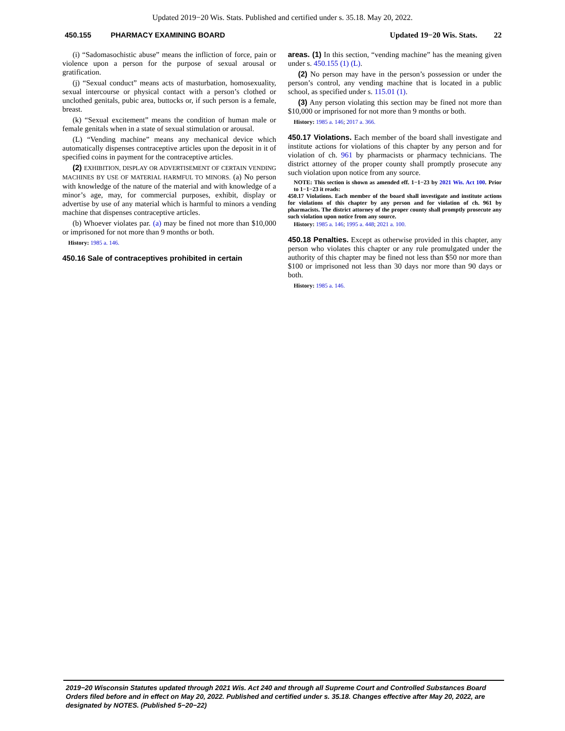Updated 2019−20 Wis. Stats. Published and certified under s. 35.18. May 20, 2022.
450.155 PHARMACY EXAMINING BOARD Updated 19−20 Wis. Stats. 22
(i) “Sadomasochistic abuse” means the infliction of force, pain or violence upon a person for the purpose of sexual arousal or gratification.
(j) “Sexual conduct” means acts of masturbation, homosexuality, sexual intercourse or physical contact with a person’s clothed or unclothed genitals, pubic area, buttocks or, if such person is a female, breast.
(k) “Sexual excitement” means the condition of human male or female genitals when in a state of sexual stimulation or arousal.
(L) “Vending machine” means any mechanical device which automatically dispenses contraceptive articles upon the deposit in it of specified coins in payment for the contraceptive articles.
(2) EXHIBITION, DISPLAY OR ADVERTISEMENT OF CERTAIN VENDING MACHINES BY USE OF MATERIAL HARMFUL TO MINORS. (a) No person with knowledge of the nature of the material and with knowledge of a minor’s age, may, for commercial purposes, exhibit, display or advertise by use of any material which is harmful to minors a vending machine that dispenses contraceptive articles.
(b) Whoever violates par. (a) may be fined not more than $10,000 or imprisoned for not more than 9 months or both.
History: 1985 a. 146.
450.16 Sale of contraceptives prohibited in certain
areas. (1) In this section, “vending machine” has the meaning given under s. 450.155 (1) (L).
(2) No person may have in the person’s possession or under the person’s control, any vending machine that is located in a public school, as specified under s. 115.01 (1).
(3) Any person violating this section may be fined not more than $10,000 or imprisoned for not more than 9 months or both.
History: 1985 a. 146; 2017 a. 366.
450.17 Violations. Each member of the board shall investigate and institute actions for violations of this chapter by any person and for violation of ch. 961 by pharmacists or pharmacy technicians. The district attorney of the proper county shall promptly prosecute any such violation upon notice from any source.
NOTE: This section is shown as amended eff. 1−1−23 by 2021 Wis. Act 100. Prior to 1−1−23 it reads:
450.17 Violations. Each member of the board shall investigate and institute actions for violations of this chapter by any person and for violation of ch. 961 by pharmacists. The district attorney of the proper county shall promptly prosecute any such violation upon notice from any source.
History: 1985 a. 146; 1995 a. 448; 2021 a. 100.
450.18 Penalties. Except as otherwise provided in this chapter, any person who violates this chapter or any rule promulgated under the authority of this chapter may be fined not less than $50 nor more than $100 or imprisoned not less than 30 days nor more than 90 days or both.
History: 1985 a. 146.
2019−20 Wisconsin Statutes updated through 2021 Wis. Act 240 and through all Supreme Court and Controlled Substances Board Orders filed before and in effect on May 20, 2022. Published and certified under s. 35.18. Changes effective after May 20, 2022, are designated by NOTES. (Published 5−20−22)